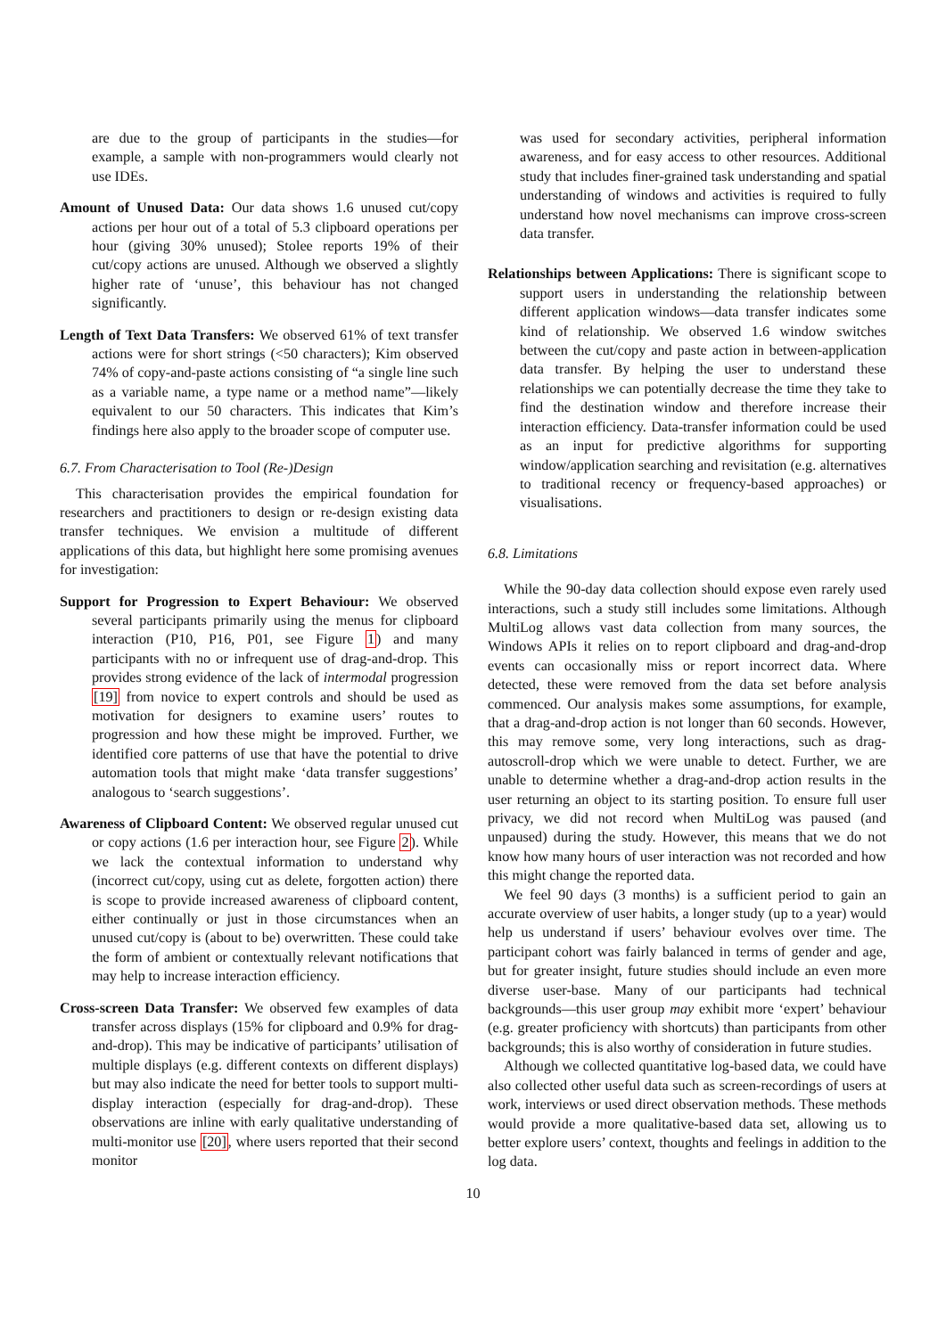are due to the group of participants in the studies—for example, a sample with non-programmers would clearly not use IDEs.
Amount of Unused Data: Our data shows 1.6 unused cut/copy actions per hour out of a total of 5.3 clipboard operations per hour (giving 30% unused); Stolee reports 19% of their cut/copy actions are unused. Although we observed a slightly higher rate of ‘unuse’, this behaviour has not changed significantly.
Length of Text Data Transfers: We observed 61% of text transfer actions were for short strings (<50 characters); Kim observed 74% of copy-and-paste actions consisting of “a single line such as a variable name, a type name or a method name”—likely equivalent to our 50 characters. This indicates that Kim’s findings here also apply to the broader scope of computer use.
6.7. From Characterisation to Tool (Re-)Design
This characterisation provides the empirical foundation for researchers and practitioners to design or re-design existing data transfer techniques. We envision a multitude of different applications of this data, but highlight here some promising avenues for investigation:
Support for Progression to Expert Behaviour: We observed several participants primarily using the menus for clipboard interaction (P10, P16, P01, see Figure 1) and many participants with no or infrequent use of drag-and-drop. This provides strong evidence of the lack of intermodal progression [19] from novice to expert controls and should be used as motivation for designers to examine users’ routes to progression and how these might be improved. Further, we identified core patterns of use that have the potential to drive automation tools that might make ‘data transfer suggestions’ analogous to ‘search suggestions’.
Awareness of Clipboard Content: We observed regular unused cut or copy actions (1.6 per interaction hour, see Figure 2). While we lack the contextual information to understand why (incorrect cut/copy, using cut as delete, forgotten action) there is scope to provide increased awareness of clipboard content, either continually or just in those circumstances when an unused cut/copy is (about to be) overwritten. These could take the form of ambient or contextually relevant notifications that may help to increase interaction efficiency.
Cross-screen Data Transfer: We observed few examples of data transfer across displays (15% for clipboard and 0.9% for drag-and-drop). This may be indicative of participants’ utilisation of multiple displays (e.g. different contexts on different displays) but may also indicate the need for better tools to support multi-display interaction (especially for drag-and-drop). These observations are inline with early qualitative understanding of multi-monitor use [20], where users reported that their second monitor
was used for secondary activities, peripheral information awareness, and for easy access to other resources. Additional study that includes finer-grained task understanding and spatial understanding of windows and activities is required to fully understand how novel mechanisms can improve cross-screen data transfer.
Relationships between Applications: There is significant scope to support users in understanding the relationship between different application windows—data transfer indicates some kind of relationship. We observed 1.6 window switches between the cut/copy and paste action in between-application data transfer. By helping the user to understand these relationships we can potentially decrease the time they take to find the destination window and therefore increase their interaction efficiency. Data-transfer information could be used as an input for predictive algorithms for supporting window/application searching and revisitation (e.g. alternatives to traditional recency or frequency-based approaches) or visualisations.
6.8. Limitations
While the 90-day data collection should expose even rarely used interactions, such a study still includes some limitations. Although MultiLog allows vast data collection from many sources, the Windows APIs it relies on to report clipboard and drag-and-drop events can occasionally miss or report incorrect data. Where detected, these were removed from the data set before analysis commenced. Our analysis makes some assumptions, for example, that a drag-and-drop action is not longer than 60 seconds. However, this may remove some, very long interactions, such as drag-autoscroll-drop which we were unable to detect. Further, we are unable to determine whether a drag-and-drop action results in the user returning an object to its starting position. To ensure full user privacy, we did not record when MultiLog was paused (and unpaused) during the study. However, this means that we do not know how many hours of user interaction was not recorded and how this might change the reported data.
We feel 90 days (3 months) is a sufficient period to gain an accurate overview of user habits, a longer study (up to a year) would help us understand if users’ behaviour evolves over time. The participant cohort was fairly balanced in terms of gender and age, but for greater insight, future studies should include an even more diverse user-base. Many of our participants had technical backgrounds—this user group may exhibit more ‘expert’ behaviour (e.g. greater proficiency with shortcuts) than participants from other backgrounds; this is also worthy of consideration in future studies.
Although we collected quantitative log-based data, we could have also collected other useful data such as screen-recordings of users at work, interviews or used direct observation methods. These methods would provide a more qualitative-based data set, allowing us to better explore users’ context, thoughts and feelings in addition to the log data.
10